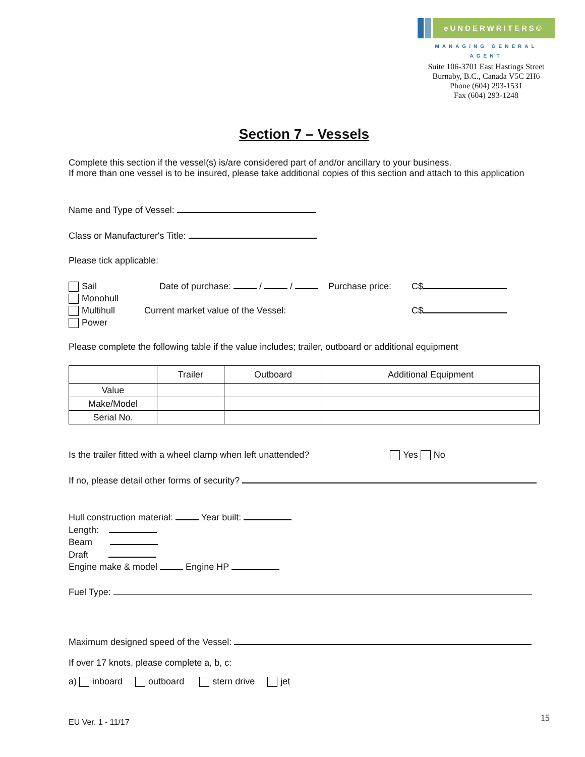eUNDERWRITERS©
MANAGING GENERAL AGENT
Suite 106-3701 East Hastings Street
Burnaby, B.C., Canada V5C 2H6
Phone (604) 293-1531
Fax (604) 293-1248
Section 7 – Vessels
Complete this section if the vessel(s) is/are considered part of and/or ancillary to your business.
If more than one vessel is to be insured, please take additional copies of this section and attach to this application
Name and Type of Vessel:
Class or Manufacturer's Title:
Please tick applicable:
Sail
Monohull
Multihull
Power
Date of purchase: / /
Current market value of the Vessel:
Purchase price: C$
C$
Please complete the following table if the value includes; trailer, outboard or additional equipment
| | Trailer | Outboard | Additional Equipment |
| --- | --- | --- | --- |
| Value | | | |
| Make/Model | | | |
| Serial No. | | | |
Is the trailer fitted with a wheel clamp when left unattended? Yes No
If no, please detail other forms of security?
Hull construction material: Year built:
Length:
Beam
Draft
Engine make & model Engine HP
Fuel Type:
Maximum designed speed of the Vessel:
If over 17 knots, please complete a, b, c:
a) inboard outboard stern drive jet
EU Ver. 1 - 11/17 15